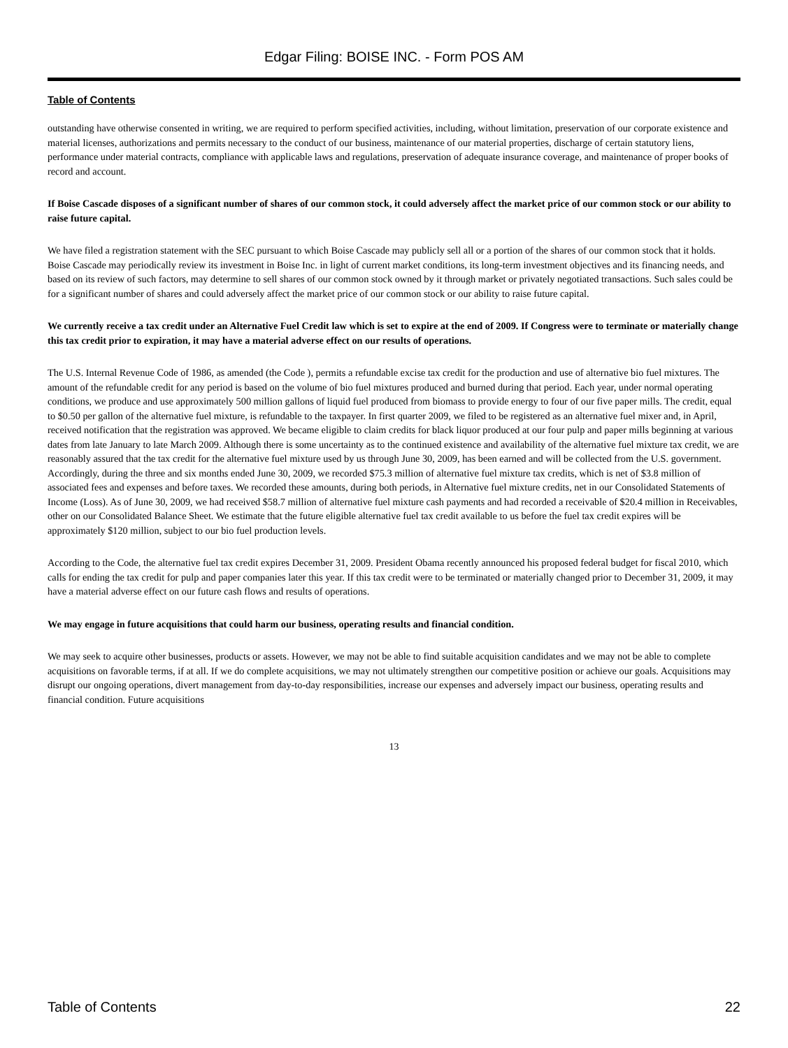Edgar Filing: BOISE INC. - Form POS AM
Table of Contents
outstanding have otherwise consented in writing, we are required to perform specified activities, including, without limitation, preservation of our corporate existence and material licenses, authorizations and permits necessary to the conduct of our business, maintenance of our material properties, discharge of certain statutory liens, performance under material contracts, compliance with applicable laws and regulations, preservation of adequate insurance coverage, and maintenance of proper books of record and account.
If Boise Cascade disposes of a significant number of shares of our common stock, it could adversely affect the market price of our common stock or our ability to raise future capital.
We have filed a registration statement with the SEC pursuant to which Boise Cascade may publicly sell all or a portion of the shares of our common stock that it holds. Boise Cascade may periodically review its investment in Boise Inc. in light of current market conditions, its long-term investment objectives and its financing needs, and based on its review of such factors, may determine to sell shares of our common stock owned by it through market or privately negotiated transactions. Such sales could be for a significant number of shares and could adversely affect the market price of our common stock or our ability to raise future capital.
We currently receive a tax credit under an Alternative Fuel Credit law which is set to expire at the end of 2009. If Congress were to terminate or materially change this tax credit prior to expiration, it may have a material adverse effect on our results of operations.
The U.S. Internal Revenue Code of 1986, as amended (the Code ), permits a refundable excise tax credit for the production and use of alternative bio fuel mixtures. The amount of the refundable credit for any period is based on the volume of bio fuel mixtures produced and burned during that period. Each year, under normal operating conditions, we produce and use approximately 500 million gallons of liquid fuel produced from biomass to provide energy to four of our five paper mills. The credit, equal to $0.50 per gallon of the alternative fuel mixture, is refundable to the taxpayer. In first quarter 2009, we filed to be registered as an alternative fuel mixer and, in April, received notification that the registration was approved. We became eligible to claim credits for black liquor produced at our four pulp and paper mills beginning at various dates from late January to late March 2009. Although there is some uncertainty as to the continued existence and availability of the alternative fuel mixture tax credit, we are reasonably assured that the tax credit for the alternative fuel mixture used by us through June 30, 2009, has been earned and will be collected from the U.S. government. Accordingly, during the three and six months ended June 30, 2009, we recorded $75.3 million of alternative fuel mixture tax credits, which is net of $3.8 million of associated fees and expenses and before taxes. We recorded these amounts, during both periods, in Alternative fuel mixture credits, net in our Consolidated Statements of Income (Loss). As of June 30, 2009, we had received $58.7 million of alternative fuel mixture cash payments and had recorded a receivable of $20.4 million in Receivables, other on our Consolidated Balance Sheet. We estimate that the future eligible alternative fuel tax credit available to us before the fuel tax credit expires will be approximately $120 million, subject to our bio fuel production levels.
According to the Code, the alternative fuel tax credit expires December 31, 2009. President Obama recently announced his proposed federal budget for fiscal 2010, which calls for ending the tax credit for pulp and paper companies later this year. If this tax credit were to be terminated or materially changed prior to December 31, 2009, it may have a material adverse effect on our future cash flows and results of operations.
We may engage in future acquisitions that could harm our business, operating results and financial condition.
We may seek to acquire other businesses, products or assets. However, we may not be able to find suitable acquisition candidates and we may not be able to complete acquisitions on favorable terms, if at all. If we do complete acquisitions, we may not ultimately strengthen our competitive position or achieve our goals. Acquisitions may disrupt our ongoing operations, divert management from day-to-day responsibilities, increase our expenses and adversely impact our business, operating results and financial condition. Future acquisitions
13
Table of Contents 22